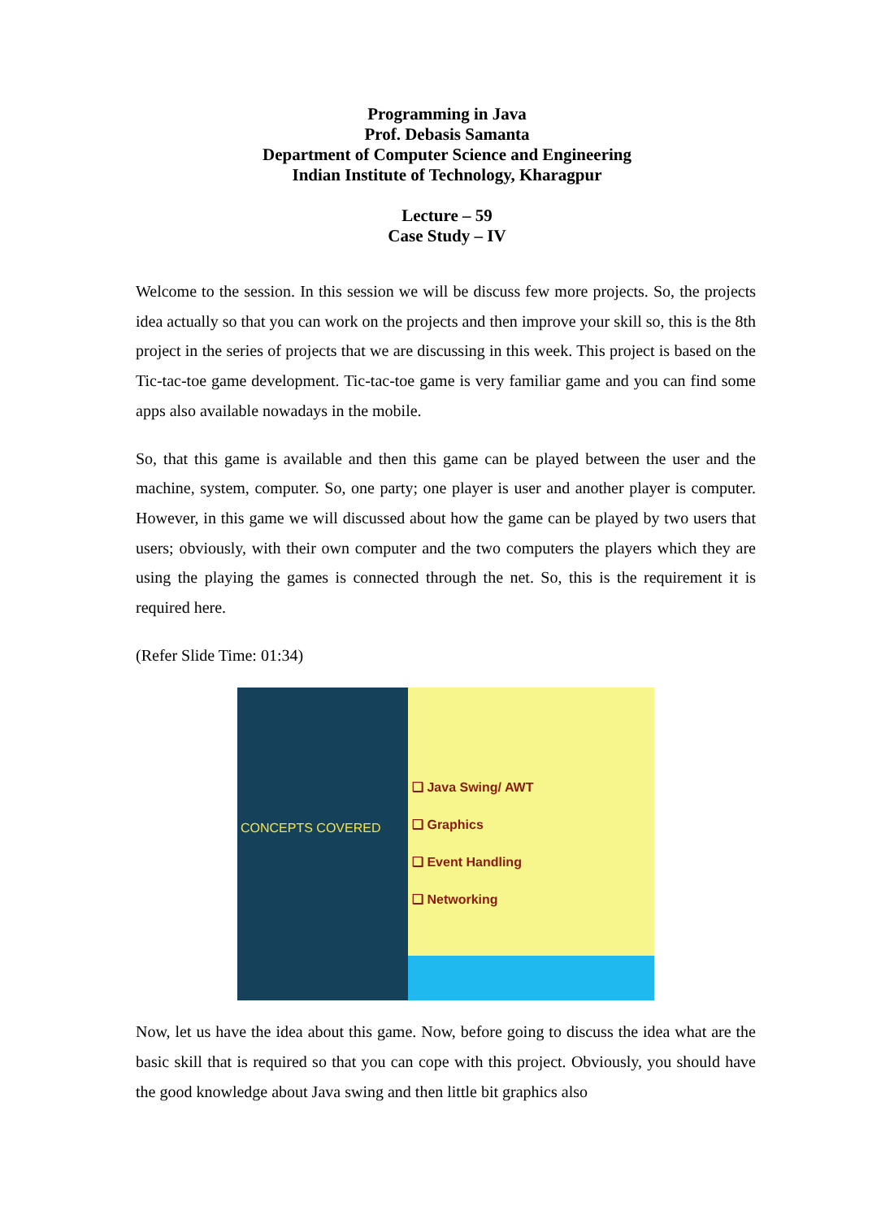Programming in Java
Prof. Debasis Samanta
Department of Computer Science and Engineering
Indian Institute of Technology, Kharagpur
Lecture – 59
Case Study – IV
Welcome to the session. In this session we will be discuss few more projects. So, the projects idea actually so that you can work on the projects and then improve your skill so, this is the 8th project in the series of projects that we are discussing in this week. This project is based on the Tic-tac-toe game development. Tic-tac-toe game is very familiar game and you can find some apps also available nowadays in the mobile.
So, that this game is available and then this game can be played between the user and the machine, system, computer. So, one party; one player is user and another player is computer. However, in this game we will discussed about how the game can be played by two users that users; obviously, with their own computer and the two computers the players which they are using the playing the games is connected through the net. So, this is the requirement it is required here.
(Refer Slide Time: 01:34)
CONCEPTS COVERED
❑ Java Swing/ AWT
❑ Graphics
❑ Event Handling
❑ Networking
Now, let us have the idea about this game. Now, before going to discuss the idea what are the basic skill that is required so that you can cope with this project. Obviously, you should have the good knowledge about Java swing and then little bit graphics also